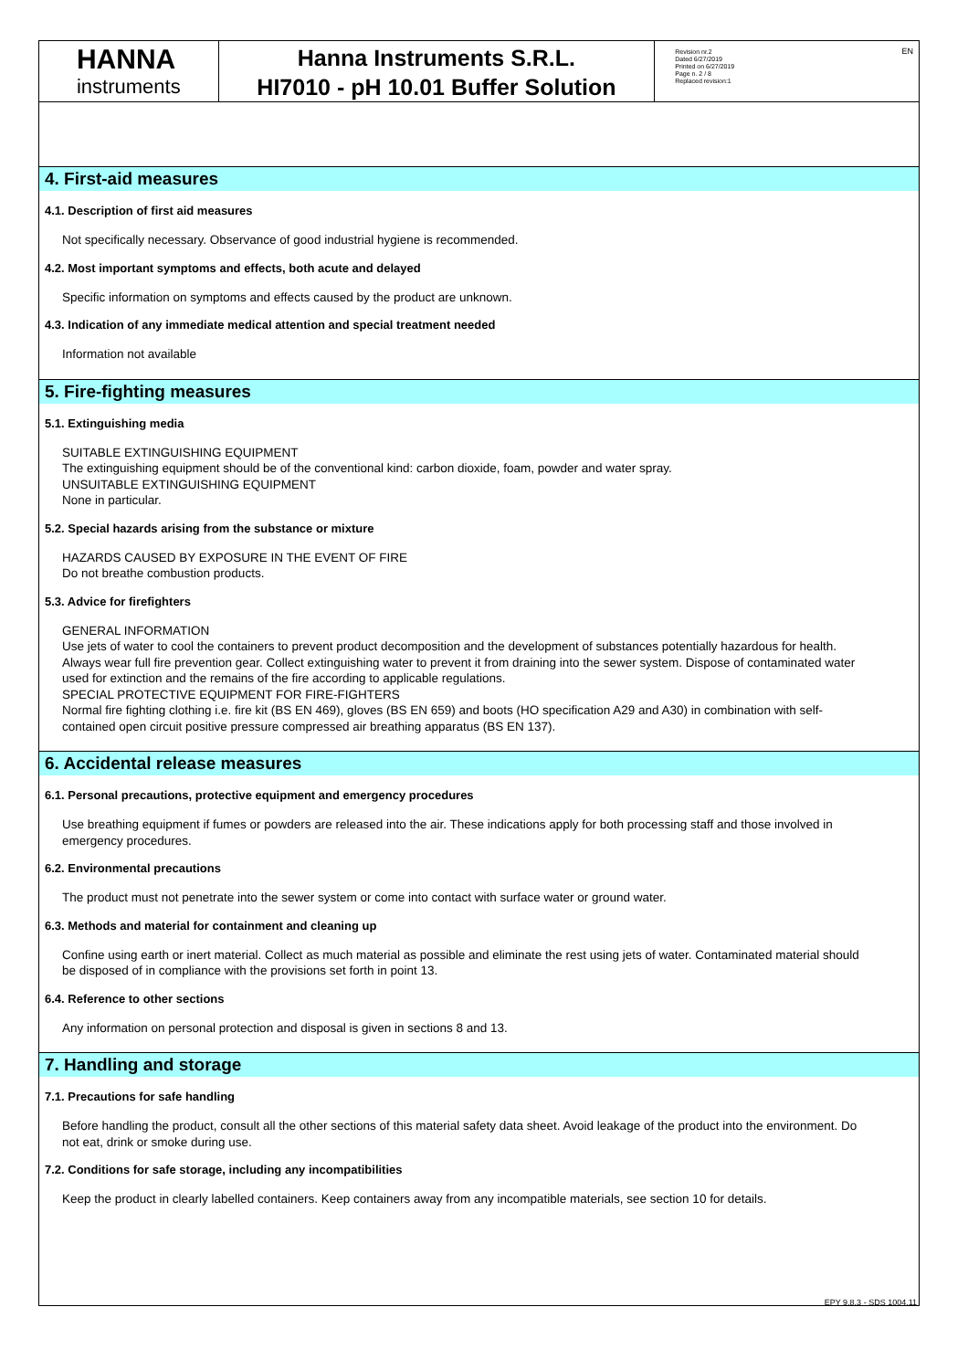HANNA
instruments
Hanna Instruments S.R.L.
HI7010 - pH 10.01 Buffer Solution
Revision nr.2
Dated 6/27/2019
Printed on 6/27/2019
Page n. 2 / 8
Replaced revision:1
EN
4. First-aid measures
4.1. Description of first aid measures
Not specifically necessary. Observance of good industrial hygiene is recommended.
4.2. Most important symptoms and effects, both acute and delayed
Specific information on symptoms and effects caused by the product are unknown.
4.3. Indication of any immediate medical attention and special treatment needed
Information not available
5. Fire-fighting measures
5.1. Extinguishing media
SUITABLE EXTINGUISHING EQUIPMENT
The extinguishing equipment should be of the conventional kind: carbon dioxide, foam, powder and water spray.
UNSUITABLE EXTINGUISHING EQUIPMENT
None in particular.
5.2. Special hazards arising from the substance or mixture
HAZARDS CAUSED BY EXPOSURE IN THE EVENT OF FIRE
Do not breathe combustion products.
5.3. Advice for firefighters
GENERAL INFORMATION
Use jets of water to cool the containers to prevent product decomposition and the development of substances potentially hazardous for health. Always wear full fire prevention gear. Collect extinguishing water to prevent it from draining into the sewer system. Dispose of contaminated water used for extinction and the remains of the fire according to applicable regulations.
SPECIAL PROTECTIVE EQUIPMENT FOR FIRE-FIGHTERS
Normal fire fighting clothing i.e. fire kit (BS EN 469), gloves (BS EN 659) and boots (HO specification A29 and A30) in combination with self-contained open circuit positive pressure compressed air breathing apparatus (BS EN 137).
6. Accidental release measures
6.1. Personal precautions, protective equipment and emergency procedures
Use breathing equipment if fumes or powders are released into the air. These indications apply for both processing staff and those involved in emergency procedures.
6.2. Environmental precautions
The product must not penetrate into the sewer system or come into contact with surface water or ground water.
6.3. Methods and material for containment and cleaning up
Confine using earth or inert material. Collect as much material as possible and eliminate the rest using jets of water. Contaminated material should be disposed of in compliance with the provisions set forth in point 13.
6.4. Reference to other sections
Any information on personal protection and disposal is given in sections 8 and 13.
7. Handling and storage
7.1. Precautions for safe handling
Before handling the product, consult all the other sections of this material safety data sheet. Avoid leakage of the product into the environment. Do not eat, drink or smoke during use.
7.2. Conditions for safe storage, including any incompatibilities
Keep the product in clearly labelled containers. Keep containers away from any incompatible materials, see section 10 for details.
EPY 9.8.3 - SDS 1004.11